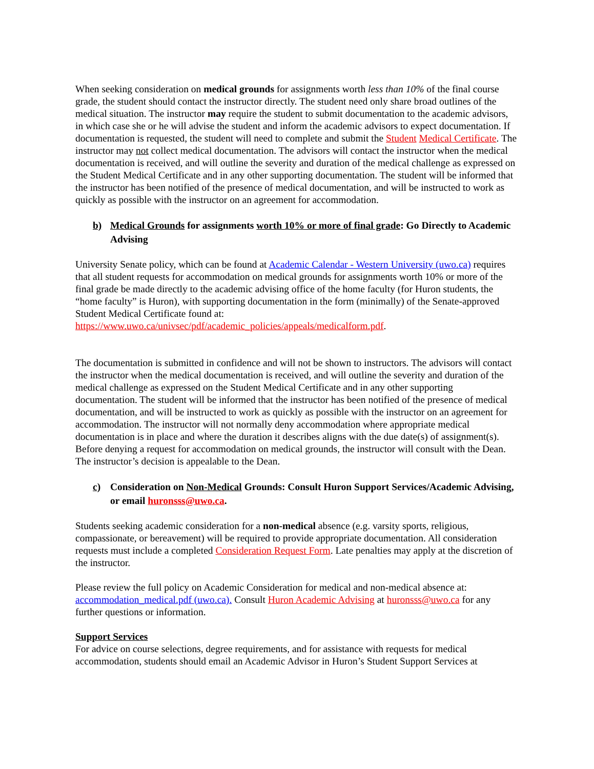When seeking consideration on medical grounds for assignments worth less than 10% of the final course grade, the student should contact the instructor directly. The student need only share broad outlines of the medical situation. The instructor may require the student to submit documentation to the academic advisors, in which case she or he will advise the student and inform the academic advisors to expect documentation. If documentation is requested, the student will need to complete and submit the Student Medical Certificate. The instructor may not collect medical documentation. The advisors will contact the instructor when the medical documentation is received, and will outline the severity and duration of the medical challenge as expressed on the Student Medical Certificate and in any other supporting documentation. The student will be informed that the instructor has been notified of the presence of medical documentation, and will be instructed to work as quickly as possible with the instructor on an agreement for accommodation.
b) Medical Grounds for assignments worth 10% or more of final grade: Go Directly to Academic Advising
University Senate policy, which can be found at Academic Calendar - Western University (uwo.ca) requires that all student requests for accommodation on medical grounds for assignments worth 10% or more of the final grade be made directly to the academic advising office of the home faculty (for Huron students, the “home faculty” is Huron), with supporting documentation in the form (minimally) of the Senate-approved Student Medical Certificate found at: https://www.uwo.ca/univsec/pdf/academic_policies/appeals/medicalform.pdf.
The documentation is submitted in confidence and will not be shown to instructors. The advisors will contact the instructor when the medical documentation is received, and will outline the severity and duration of the medical challenge as expressed on the Student Medical Certificate and in any other supporting documentation. The student will be informed that the instructor has been notified of the presence of medical documentation, and will be instructed to work as quickly as possible with the instructor on an agreement for accommodation. The instructor will not normally deny accommodation where appropriate medical documentation is in place and where the duration it describes aligns with the due date(s) of assignment(s). Before denying a request for accommodation on medical grounds, the instructor will consult with the Dean. The instructor’s decision is appealable to the Dean.
c) Consideration on Non-Medical Grounds: Consult Huron Support Services/Academic Advising, or email huronsss@uwo.ca.
Students seeking academic consideration for a non-medical absence (e.g. varsity sports, religious, compassionate, or bereavement) will be required to provide appropriate documentation. All consideration requests must include a completed Consideration Request Form. Late penalties may apply at the discretion of the instructor.
Please review the full policy on Academic Consideration for medical and non-medical absence at: accommodation_medical.pdf (uwo.ca). Consult Huron Academic Advising at huronsss@uwo.ca for any further questions or information.
Support Services
For advice on course selections, degree requirements, and for assistance with requests for medical accommodation, students should email an Academic Advisor in Huron’s Student Support Services at